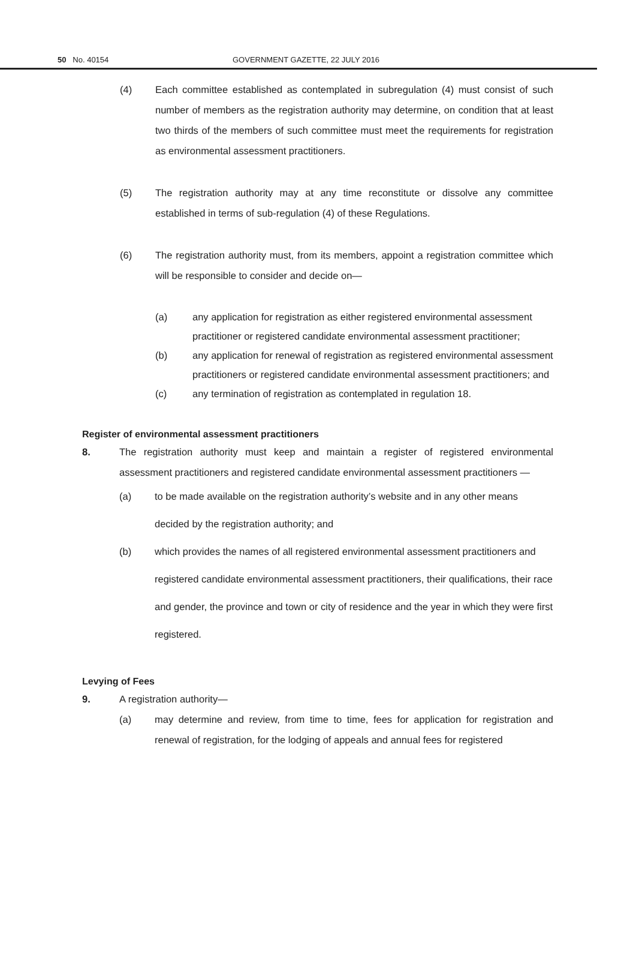50 No. 40154 GOVERNMENT GAZETTE, 22 JULY 2016
(4) Each committee established as contemplated in subregulation (4) must consist of such number of members as the registration authority may determine, on condition that at least two thirds of the members of such committee must meet the requirements for registration as environmental assessment practitioners.
(5) The registration authority may at any time reconstitute or dissolve any committee established in terms of sub-regulation (4) of these Regulations.
(6) The registration authority must, from its members, appoint a registration committee which will be responsible to consider and decide on—
(a) any application for registration as either registered environmental assessment practitioner or registered candidate environmental assessment practitioner;
(b) any application for renewal of registration as registered environmental assessment practitioners or registered candidate environmental assessment practitioners; and
(c) any termination of registration as contemplated in regulation 18.
Register of environmental assessment practitioners
8. The registration authority must keep and maintain a register of registered environmental assessment practitioners and registered candidate environmental assessment practitioners —
(a) to be made available on the registration authority’s website and in any other means decided by the registration authority; and
(b) which provides the names of all registered environmental assessment practitioners and registered candidate environmental assessment practitioners, their qualifications, their race and gender, the province and town or city of residence and the year in which they were first registered.
Levying of Fees
9. A registration authority—
(a) may determine and review, from time to time, fees for application for registration and renewal of registration, for the lodging of appeals and annual fees for registered